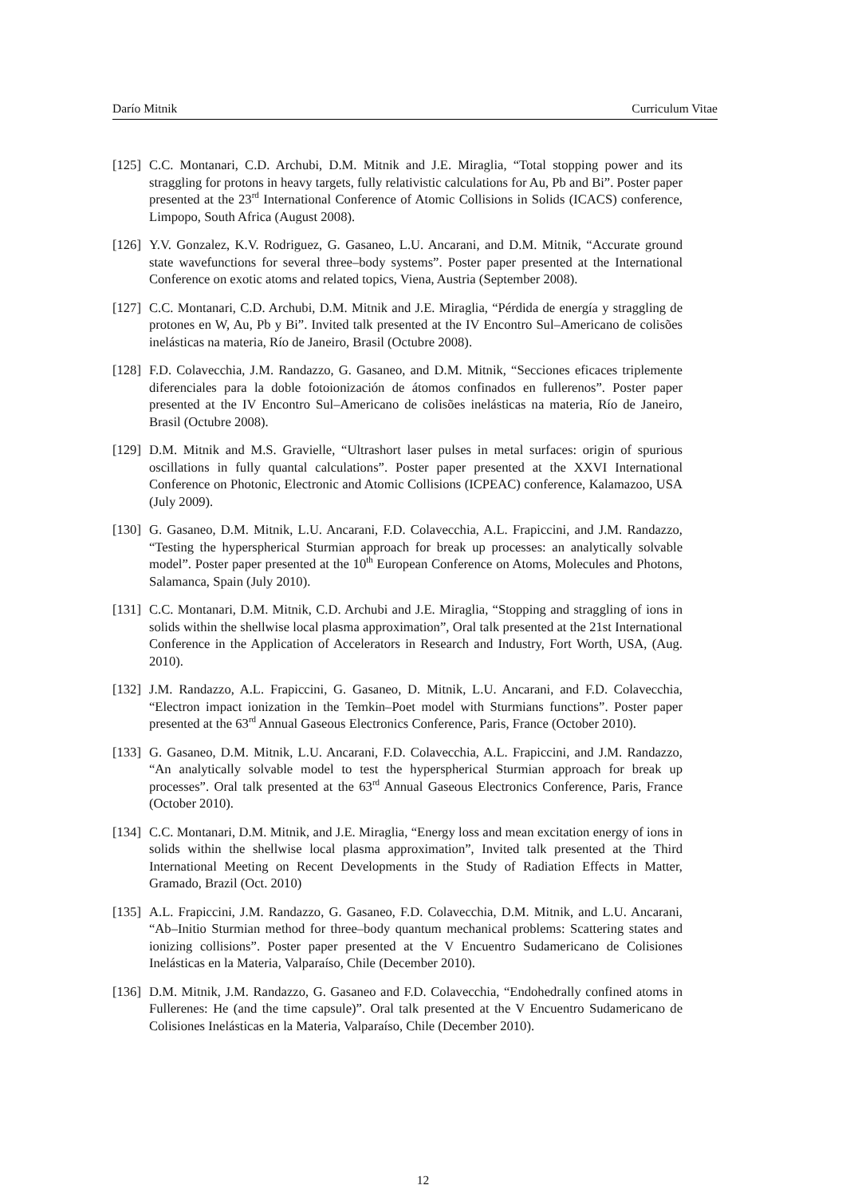Darío Mitnik Curriculum Vitae
[125] C.C. Montanari, C.D. Archubi, D.M. Mitnik and J.E. Miraglia, “Total stopping power and its straggling for protons in heavy targets, fully relativistic calculations for Au, Pb and Bi”. Poster paper presented at the 23<sup>rd</sup> International Conference of Atomic Collisions in Solids (ICACS) conference, Limpopo, South Africa (August 2008).
[126] Y.V. Gonzalez, K.V. Rodriguez, G. Gasaneo, L.U. Ancarani, and D.M. Mitnik, “Accurate ground state wavefunctions for several three–body systems”. Poster paper presented at the International Conference on exotic atoms and related topics, Viena, Austria (September 2008).
[127] C.C. Montanari, C.D. Archubi, D.M. Mitnik and J.E. Miraglia, “Pérdida de energía y straggling de protones en W, Au, Pb y Bi”. Invited talk presented at the IV Encontro Sul–Americano de colisões inelásticas na materia, Río de Janeiro, Brasil (Octubre 2008).
[128] F.D. Colavecchia, J.M. Randazzo, G. Gasaneo, and D.M. Mitnik, “Secciones eficaces triplemente diferenciales para la doble fotoionización de átomos confinados en fullerenos”. Poster paper presented at the IV Encontro Sul–Americano de colisões inelásticas na materia, Río de Janeiro, Brasil (Octubre 2008).
[129] D.M. Mitnik and M.S. Gravielle, “Ultrashort laser pulses in metal surfaces: origin of spurious oscillations in fully quantal calculations”. Poster paper presented at the XXVI International Conference on Photonic, Electronic and Atomic Collisions (ICPEAC) conference, Kalamazoo, USA (July 2009).
[130] G. Gasaneo, D.M. Mitnik, L.U. Ancarani, F.D. Colavecchia, A.L. Frapiccini, and J.M. Randazzo, “Testing the hyperspherical Sturmian approach for break up processes: an analytically solvable model”. Poster paper presented at the 10<sup>th</sup> European Conference on Atoms, Molecules and Photons, Salamanca, Spain (July 2010).
[131] C.C. Montanari, D.M. Mitnik, C.D. Archubi and J.E. Miraglia, “Stopping and straggling of ions in solids within the shellwise local plasma approximation”, Oral talk presented at the 21st International Conference in the Application of Accelerators in Research and Industry, Fort Worth, USA, (Aug. 2010).
[132] J.M. Randazzo, A.L. Frapiccini, G. Gasaneo, D. Mitnik, L.U. Ancarani, and F.D. Colavecchia, “Electron impact ionization in the Temkin–Poet model with Sturmians functions”. Poster paper presented at the 63<sup>rd</sup> Annual Gaseous Electronics Conference, Paris, France (October 2010).
[133] G. Gasaneo, D.M. Mitnik, L.U. Ancarani, F.D. Colavecchia, A.L. Frapiccini, and J.M. Randazzo, “An analytically solvable model to test the hyperspherical Sturmian approach for break up processes”. Oral talk presented at the 63<sup>rd</sup> Annual Gaseous Electronics Conference, Paris, France (October 2010).
[134] C.C. Montanari, D.M. Mitnik, and J.E. Miraglia, “Energy loss and mean excitation energy of ions in solids within the shellwise local plasma approximation”, Invited talk presented at the Third International Meeting on Recent Developments in the Study of Radiation Effects in Matter, Gramado, Brazil (Oct. 2010)
[135] A.L. Frapiccini, J.M. Randazzo, G. Gasaneo, F.D. Colavecchia, D.M. Mitnik, and L.U. Ancarani, “Ab–Initio Sturmian method for three–body quantum mechanical problems: Scattering states and ionizing collisions”. Poster paper presented at the V Encuentro Sudamericano de Colisiones Inelásticas en la Materia, Valparaíso, Chile (December 2010).
[136] D.M. Mitnik, J.M. Randazzo, G. Gasaneo and F.D. Colavecchia, “Endohedrally confined atoms in Fullerenes: He (and the time capsule)”. Oral talk presented at the V Encuentro Sudamericano de Colisiones Inelásticas en la Materia, Valparaíso, Chile (December 2010).
12